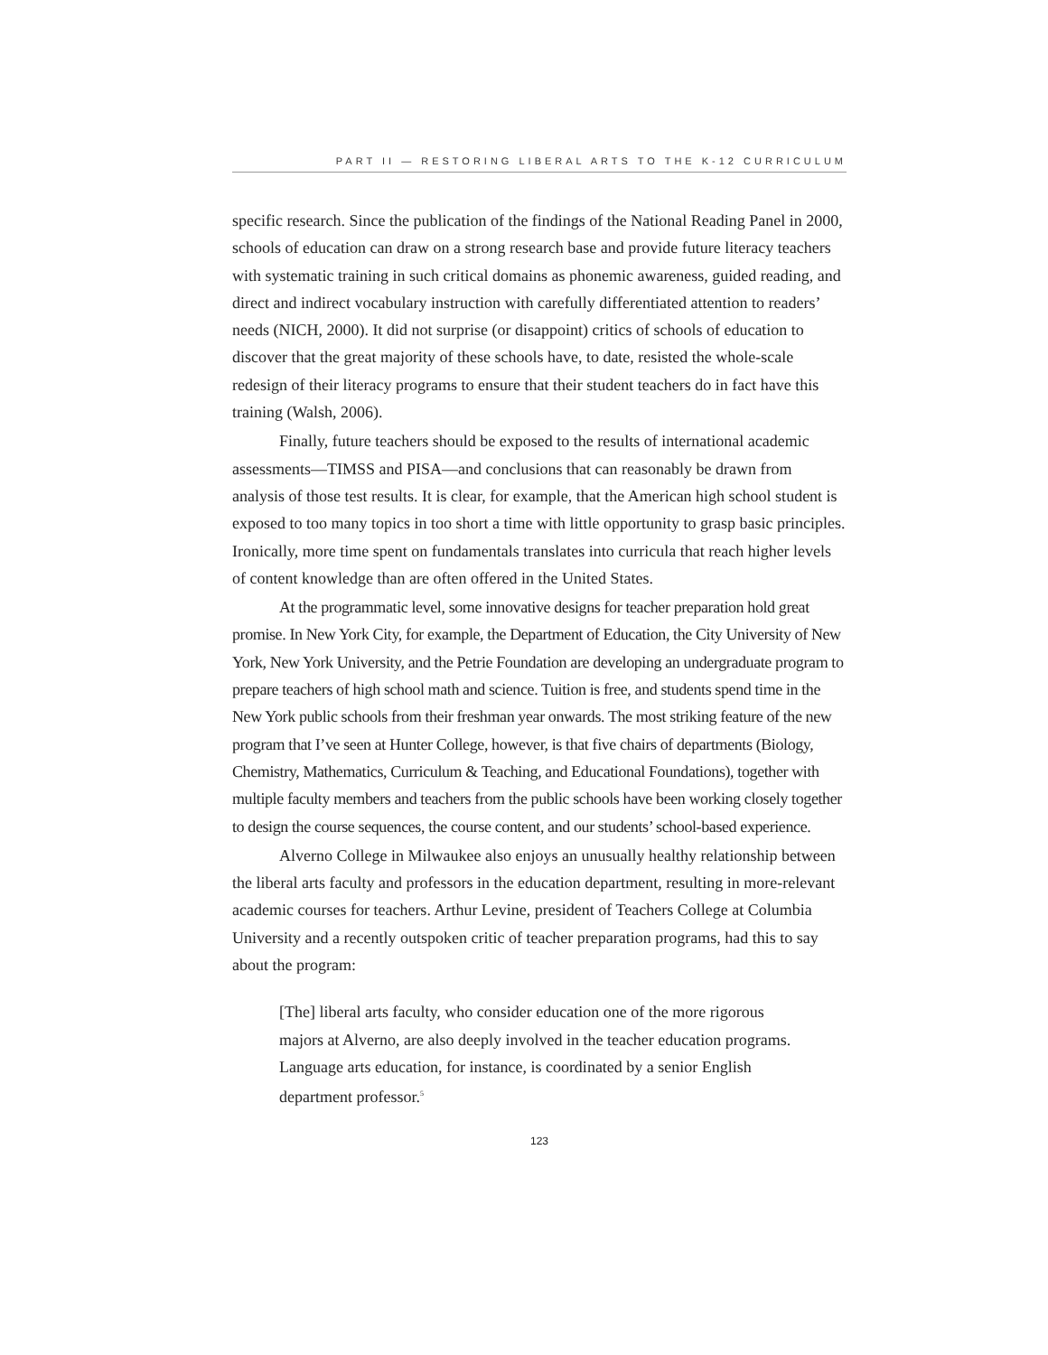PART II — RESTORING LIBERAL ARTS TO THE K-12 CURRICULUM
specific research. Since the publication of the findings of the National Reading Panel in 2000, schools of education can draw on a strong research base and provide future literacy teachers with systematic training in such critical domains as phonemic awareness, guided reading, and direct and indirect vocabulary instruction with carefully differentiated attention to readers’ needs (NICH, 2000). It did not surprise (or disappoint) critics of schools of education to discover that the great majority of these schools have, to date, resisted the whole-scale redesign of their literacy programs to ensure that their student teachers do in fact have this training (Walsh, 2006).
Finally, future teachers should be exposed to the results of international academic assessments—TIMSS and PISA—and conclusions that can reasonably be drawn from analysis of those test results. It is clear, for example, that the American high school student is exposed to too many topics in too short a time with little opportunity to grasp basic principles. Ironically, more time spent on fundamentals translates into curricula that reach higher levels of content knowledge than are often offered in the United States.
At the programmatic level, some innovative designs for teacher preparation hold great promise. In New York City, for example, the Department of Education, the City University of New York, New York University, and the Petrie Foundation are developing an undergraduate program to prepare teachers of high school math and science. Tuition is free, and students spend time in the New York public schools from their freshman year onwards. The most striking feature of the new program that I’ve seen at Hunter College, however, is that five chairs of departments (Biology, Chemistry, Mathematics, Curriculum & Teaching, and Educational Foundations), together with multiple faculty members and teachers from the public schools have been working closely together to design the course sequences, the course content, and our students’ school-based experience.
Alverno College in Milwaukee also enjoys an unusually healthy relationship between the liberal arts faculty and professors in the education department, resulting in more-relevant academic courses for teachers. Arthur Levine, president of Teachers College at Columbia University and a recently outspoken critic of teacher preparation programs, had this to say about the program:
[The] liberal arts faculty, who consider education one of the more rigorous majors at Alverno, are also deeply involved in the teacher education programs. Language arts education, for instance, is coordinated by a senior English department professor.<sup>5</sup>
123